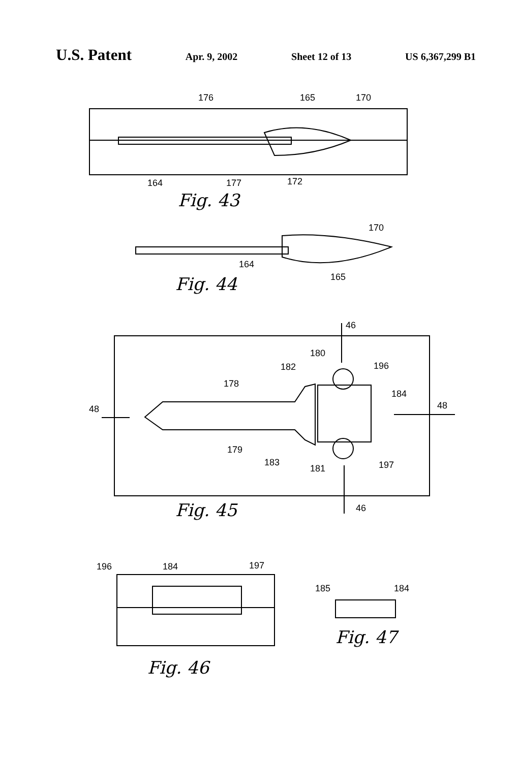U.S. Patent Apr. 9, 2002 Sheet 12 of 13 US 6,367,299 B1
176
165
170
164
177
172
Fig. 43
170
164
165
Fig. 44
46
180
182
196
178
184
48
48
179
183
181
197
46
Fig. 45
196
184
197
185
184
Fig. 47
Fig. 46